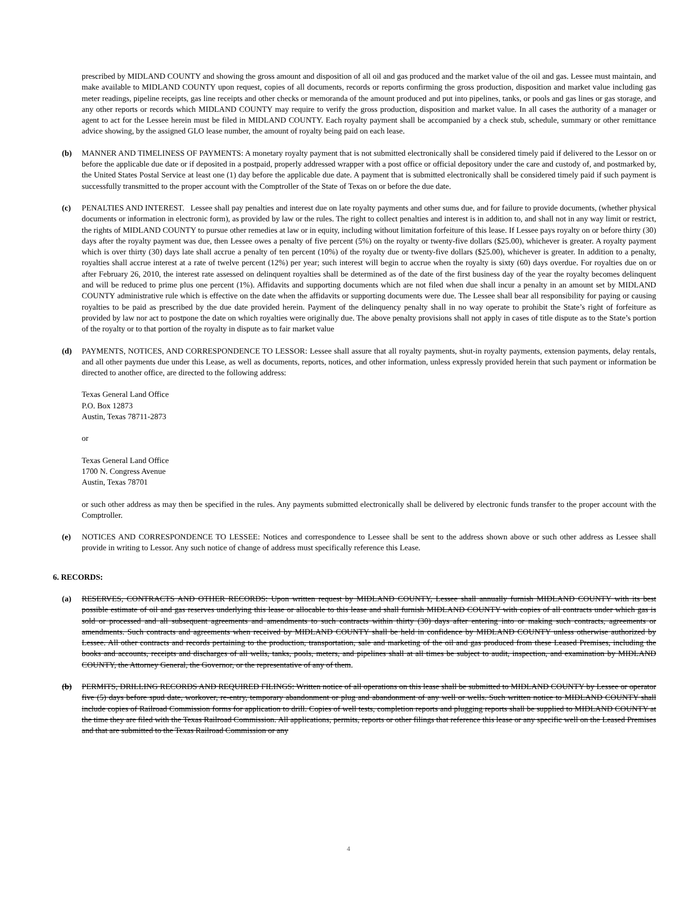prescribed by MIDLAND COUNTY and showing the gross amount and disposition of all oil and gas produced and the market value of the oil and gas. Lessee must maintain, and make available to MIDLAND COUNTY upon request, copies of all documents, records or reports confirming the gross production, disposition and market value including gas meter readings, pipeline receipts, gas line receipts and other checks or memoranda of the amount produced and put into pipelines, tanks, or pools and gas lines or gas storage, and any other reports or records which MIDLAND COUNTY may require to verify the gross production, disposition and market value. In all cases the authority of a manager or agent to act for the Lessee herein must be filed in MIDLAND COUNTY. Each royalty payment shall be accompanied by a check stub, schedule, summary or other remittance advice showing, by the assigned GLO lease number, the amount of royalty being paid on each lease.
(b) MANNER AND TIMELINESS OF PAYMENTS: A monetary royalty payment that is not submitted electronically shall be considered timely paid if delivered to the Lessor on or before the applicable due date or if deposited in a postpaid, properly addressed wrapper with a post office or official depository under the care and custody of, and postmarked by, the United States Postal Service at least one (1) day before the applicable due date. A payment that is submitted electronically shall be considered timely paid if such payment is successfully transmitted to the proper account with the Comptroller of the State of Texas on or before the due date.
(c) PENALTIES AND INTEREST. Lessee shall pay penalties and interest due on late royalty payments and other sums due, and for failure to provide documents, (whether physical documents or information in electronic form), as provided by law or the rules. The right to collect penalties and interest is in addition to, and shall not in any way limit or restrict, the rights of MIDLAND COUNTY to pursue other remedies at law or in equity, including without limitation forfeiture of this lease. If Lessee pays royalty on or before thirty (30) days after the royalty payment was due, then Lessee owes a penalty of five percent (5%) on the royalty or twenty-five dollars ($25.00), whichever is greater. A royalty payment which is over thirty (30) days late shall accrue a penalty of ten percent (10%) of the royalty due or twenty-five dollars ($25.00), whichever is greater. In addition to a penalty, royalties shall accrue interest at a rate of twelve percent (12%) per year; such interest will begin to accrue when the royalty is sixty (60) days overdue. For royalties due on or after February 26, 2010, the interest rate assessed on delinquent royalties shall be determined as of the date of the first business day of the year the royalty becomes delinquent and will be reduced to prime plus one percent (1%). Affidavits and supporting documents which are not filed when due shall incur a penalty in an amount set by MIDLAND COUNTY administrative rule which is effective on the date when the affidavits or supporting documents were due. The Lessee shall bear all responsibility for paying or causing royalties to be paid as prescribed by the due date provided herein. Payment of the delinquency penalty shall in no way operate to prohibit the State’s right of forfeiture as provided by law nor act to postpone the date on which royalties were originally due. The above penalty provisions shall not apply in cases of title dispute as to the State’s portion of the royalty or to that portion of the royalty in dispute as to fair market value
(d) PAYMENTS, NOTICES, AND CORRESPONDENCE TO LESSOR: Lessee shall assure that all royalty payments, shut-in royalty payments, extension payments, delay rentals, and all other payments due under this Lease, as well as documents, reports, notices, and other information, unless expressly provided herein that such payment or information be directed to another office, are directed to the following address:
Texas General Land Office
P.O. Box 12873
Austin, Texas 78711-2873
or
Texas General Land Office
1700 N. Congress Avenue
Austin, Texas 78701
or such other address as may then be specified in the rules. Any payments submitted electronically shall be delivered by electronic funds transfer to the proper account with the Comptroller.
(e) NOTICES AND CORRESPONDENCE TO LESSEE: Notices and correspondence to Lessee shall be sent to the address shown above or such other address as Lessee shall provide in writing to Lessor. Any such notice of change of address must specifically reference this Lease.
6. RECORDS:
(a) RESERVES, CONTRACTS AND OTHER RECORDS: Upon written request by MIDLAND COUNTY, Lessee shall annually furnish MIDLAND COUNTY with its best possible estimate of oil and gas reserves underlying this lease or allocable to this lease and shall furnish MIDLAND COUNTY with copies of all contracts under which gas is sold or processed and all subsequent agreements and amendments to such contracts within thirty (30) days after entering into or making such contracts, agreements or amendments. Such contracts and agreements when received by MIDLAND COUNTY shall be held in confidence by MIDLAND COUNTY unless otherwise authorized by Lessee. All other contracts and records pertaining to the production, transportation, sale and marketing of the oil and gas produced from these Leased Premises, including the books and accounts, receipts and discharges of all wells, tanks, pools, meters, and pipelines shall at all times be subject to audit, inspection, and examination by MIDLAND COUNTY, the Attorney General, the Governor, or the representative of any of them.
(b) PERMITS, DRILLING RECORDS AND REQUIRED FILINGS: Written notice of all operations on this lease shall be submitted to MIDLAND COUNTY by Lessee or operator five (5) days before spud date, workover, re-entry, temporary abandonment or plug and abandonment of any well or wells. Such written notice to MIDLAND COUNTY shall include copies of Railroad Commission forms for application to drill. Copies of well tests, completion reports and plugging reports shall be supplied to MIDLAND COUNTY at the time they are filed with the Texas Railroad Commission. All applications, permits, reports or other filings that reference this lease or any specific well on the Leased Premises and that are submitted to the Texas Railroad Commission or any
4